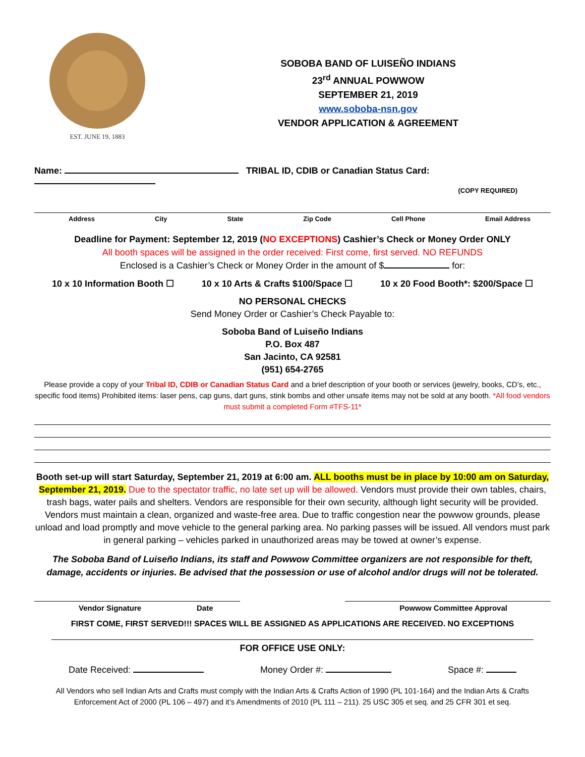EST. JUNE 19, 1883
SOBOBA BAND OF LUISEÑO INDIANS
23<sup>rd</sup> ANNUAL POWWOW
SEPTEMBER 21, 2019
www.soboba-nsn.gov
VENDOR APPLICATION & AGREEMENT
Name: TRIBAL ID, CDIB or Canadian Status Card:
(COPY REQUIRED)
Address City State Zip Code Cell Phone Email Address
Deadline for Payment: September 12, 2019 (NO EXCEPTIONS) Cashier’s Check or Money Order ONLY
All booth spaces will be assigned in the order received: First come, first served. NO REFUNDS
Enclosed is a Cashier’s Check or Money Order in the amount of $ for:
10 x 10 Information Booth ☐ 10 x 10 Arts & Crafts $100/Space ☐ 10 x 20 Food Booth*: $200/Space ☐
NO PERSONAL CHECKS
Send Money Order or Cashier’s Check Payable to:
Soboba Band of Luiseño Indians
P.O. Box 487
San Jacinto, CA 92581
(951) 654-2765
Please provide a copy of your Tribal ID, CDIB or Canadian Status Card and a brief description of your booth or services (jewelry, books, CD’s, etc., specific food items) Prohibited items: laser pens, cap guns, dart guns, stink bombs and other unsafe items may not be sold at any booth. *All food vendors must submit a completed Form #TFS-11*
Booth set-up will start Saturday, September 21, 2019 at 6:00 am. ALL booths must be in place by 10:00 am on Saturday, September 21, 2019. Due to the spectator traffic, no late set up will be allowed. Vendors must provide their own tables, chairs, trash bags, water pails and shelters. Vendors are responsible for their own security, although light security will be provided. Vendors must maintain a clean, organized and waste-free area. Due to traffic congestion near the powwow grounds, please unload and load promptly and move vehicle to the general parking area. No parking passes will be issued. All vendors must park in general parking – vehicles parked in unauthorized areas may be towed at owner’s expense.
The Soboba Band of Luiseño Indians, its staff and Powwow Committee organizers are not responsible for theft, damage, accidents or injuries. Be advised that the possession or use of alcohol and/or drugs will not be tolerated.
Vendor Signature Date Powwow Committee Approval
FIRST COME, FIRST SERVED!!! SPACES WILL BE ASSIGNED AS APPLICATIONS ARE RECEIVED. NO EXCEPTIONS
FOR OFFICE USE ONLY:
Date Received: Money Order #: Space #:
All Vendors who sell Indian Arts and Crafts must comply with the Indian Arts & Crafts Action of 1990 (PL 101-164) and the Indian Arts & Crafts Enforcement Act of 2000 (PL 106 – 497) and it’s Amendments of 2010 (PL 111 – 211). 25 USC 305 et seq. and 25 CFR 301 et seq.